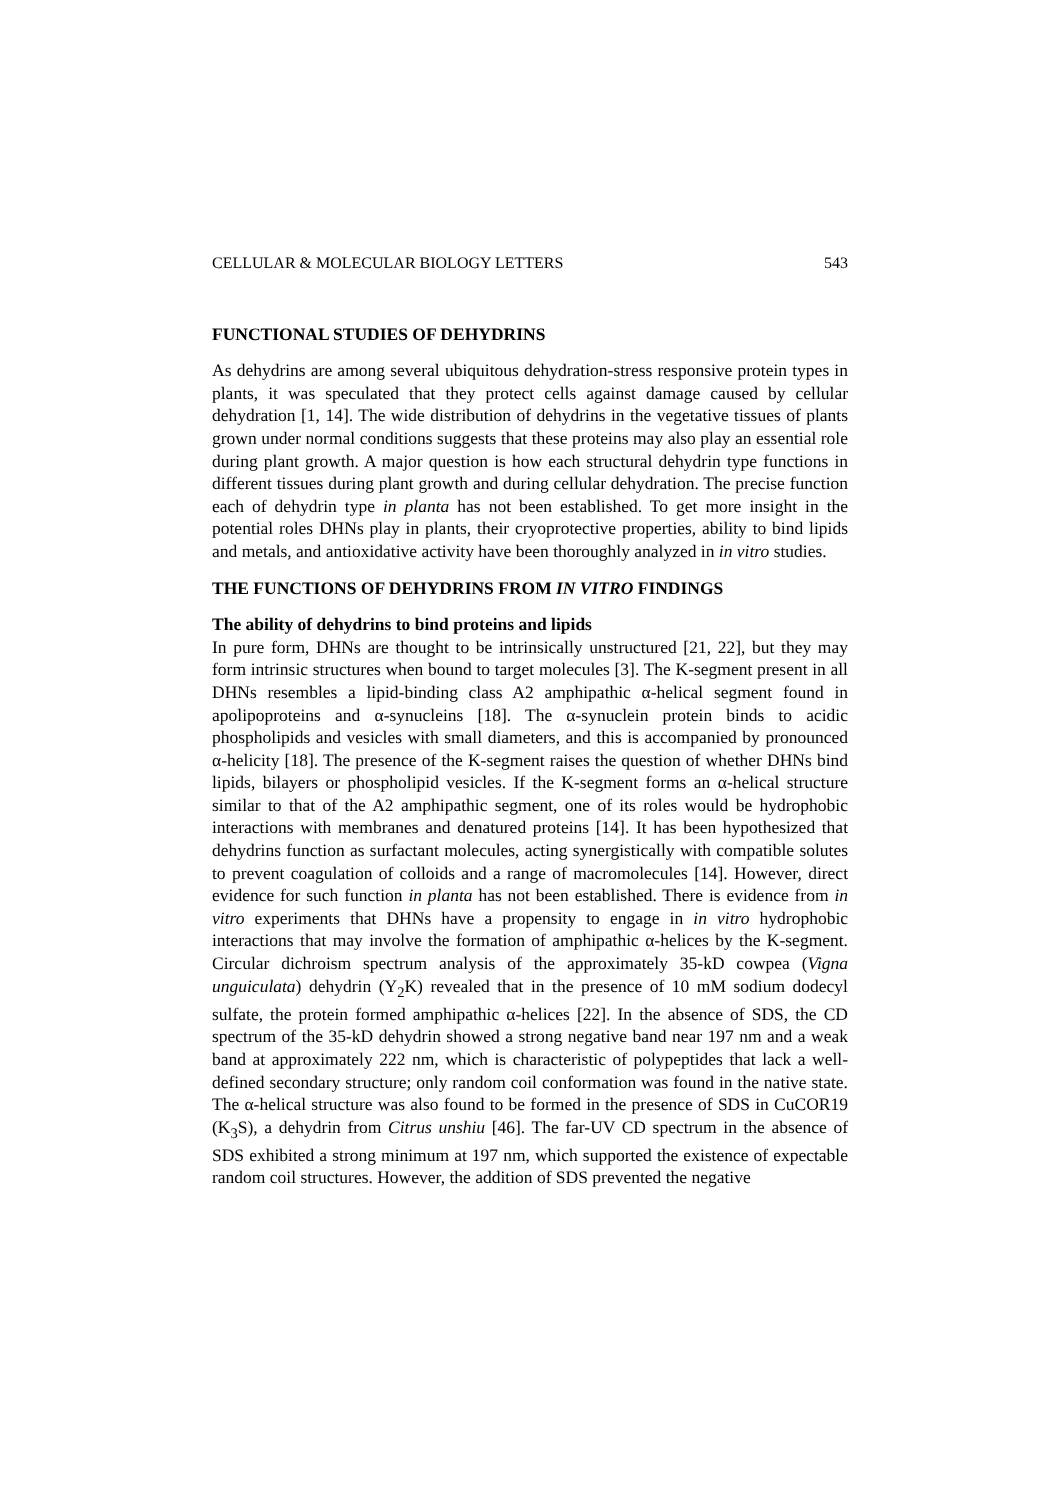CELLULAR & MOLECULAR BIOLOGY LETTERS 543
FUNCTIONAL STUDIES OF DEHYDRINS
As dehydrins are among several ubiquitous dehydration-stress responsive protein types in plants, it was speculated that they protect cells against damage caused by cellular dehydration [1, 14]. The wide distribution of dehydrins in the vegetative tissues of plants grown under normal conditions suggests that these proteins may also play an essential role during plant growth. A major question is how each structural dehydrin type functions in different tissues during plant growth and during cellular dehydration. The precise function each of dehydrin type in planta has not been established. To get more insight in the potential roles DHNs play in plants, their cryoprotective properties, ability to bind lipids and metals, and antioxidative activity have been thoroughly analyzed in in vitro studies.
THE FUNCTIONS OF DEHYDRINS FROM IN VITRO FINDINGS
The ability of dehydrins to bind proteins and lipids
In pure form, DHNs are thought to be intrinsically unstructured [21, 22], but they may form intrinsic structures when bound to target molecules [3]. The K-segment present in all DHNs resembles a lipid-binding class A2 amphipathic α-helical segment found in apolipoproteins and α-synucleins [18]. The α-synuclein protein binds to acidic phospholipids and vesicles with small diameters, and this is accompanied by pronounced α-helicity [18]. The presence of the K-segment raises the question of whether DHNs bind lipids, bilayers or phospholipid vesicles. If the K-segment forms an α-helical structure similar to that of the A2 amphipathic segment, one of its roles would be hydrophobic interactions with membranes and denatured proteins [14]. It has been hypothesized that dehydrins function as surfactant molecules, acting synergistically with compatible solutes to prevent coagulation of colloids and a range of macromolecules [14]. However, direct evidence for such function in planta has not been established. There is evidence from in vitro experiments that DHNs have a propensity to engage in in vitro hydrophobic interactions that may involve the formation of amphipathic α-helices by the K-segment. Circular dichroism spectrum analysis of the approximately 35-kD cowpea (Vigna unguiculata) dehydrin (Y<sub>2</sub>K) revealed that in the presence of 10 mM sodium dodecyl sulfate, the protein formed amphipathic α-helices [22]. In the absence of SDS, the CD spectrum of the 35-kD dehydrin showed a strong negative band near 197 nm and a weak band at approximately 222 nm, which is characteristic of polypeptides that lack a well-defined secondary structure; only random coil conformation was found in the native state. The α-helical structure was also found to be formed in the presence of SDS in CuCOR19 (K<sub>3</sub>S), a dehydrin from Citrus unshiu [46]. The far-UV CD spectrum in the absence of SDS exhibited a strong minimum at 197 nm, which supported the existence of expectable random coil structures. However, the addition of SDS prevented the negative